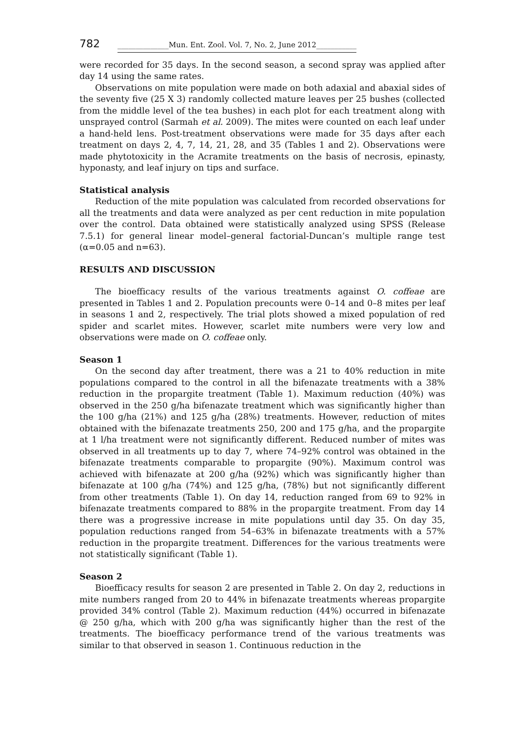782 ______________Mun. Ent. Zool. Vol. 7, No. 2, June 2012___________
were recorded for 35 days. In the second season, a second spray was applied after day 14 using the same rates.
Observations on mite population were made on both adaxial and abaxial sides of the seventy five (25 X 3) randomly collected mature leaves per 25 bushes (collected from the middle level of the tea bushes) in each plot for each treatment along with unsprayed control (Sarmah et al. 2009). The mites were counted on each leaf under a hand-held lens. Post-treatment observations were made for 35 days after each treatment on days 2, 4, 7, 14, 21, 28, and 35 (Tables 1 and 2). Observations were made phytotoxicity in the Acramite treatments on the basis of necrosis, epinasty, hyponasty, and leaf injury on tips and surface.
Statistical analysis
Reduction of the mite population was calculated from recorded observations for all the treatments and data were analyzed as per cent reduction in mite population over the control. Data obtained were statistically analyzed using SPSS (Release 7.5.1) for general linear model–general factorial-Duncan’s multiple range test (α=0.05 and n=63).
RESULTS AND DISCUSSION
The bioefficacy results of the various treatments against O. coffeae are presented in Tables 1 and 2. Population precounts were 0–14 and 0–8 mites per leaf in seasons 1 and 2, respectively. The trial plots showed a mixed population of red spider and scarlet mites. However, scarlet mite numbers were very low and observations were made on O. coffeae only.
Season 1
On the second day after treatment, there was a 21 to 40% reduction in mite populations compared to the control in all the bifenazate treatments with a 38% reduction in the propargite treatment (Table 1). Maximum reduction (40%) was observed in the 250 g/ha bifenazate treatment which was significantly higher than the 100 g/ha (21%) and 125 g/ha (28%) treatments. However, reduction of mites obtained with the bifenazate treatments 250, 200 and 175 g/ha, and the propargite at 1 l/ha treatment were not significantly different. Reduced number of mites was observed in all treatments up to day 7, where 74–92% control was obtained in the bifenazate treatments comparable to propargite (90%). Maximum control was achieved with bifenazate at 200 g/ha (92%) which was significantly higher than bifenazate at 100 g/ha (74%) and 125 g/ha, (78%) but not significantly different from other treatments (Table 1). On day 14, reduction ranged from 69 to 92% in bifenazate treatments compared to 88% in the propargite treatment. From day 14 there was a progressive increase in mite populations until day 35. On day 35, population reductions ranged from 54–63% in bifenazate treatments with a 57% reduction in the propargite treatment. Differences for the various treatments were not statistically significant (Table 1).
Season 2
Bioefficacy results for season 2 are presented in Table 2. On day 2, reductions in mite numbers ranged from 20 to 44% in bifenazate treatments whereas propargite provided 34% control (Table 2). Maximum reduction (44%) occurred in bifenazate @ 250 g/ha, which with 200 g/ha was significantly higher than the rest of the treatments. The bioefficacy performance trend of the various treatments was similar to that observed in season 1. Continuous reduction in the